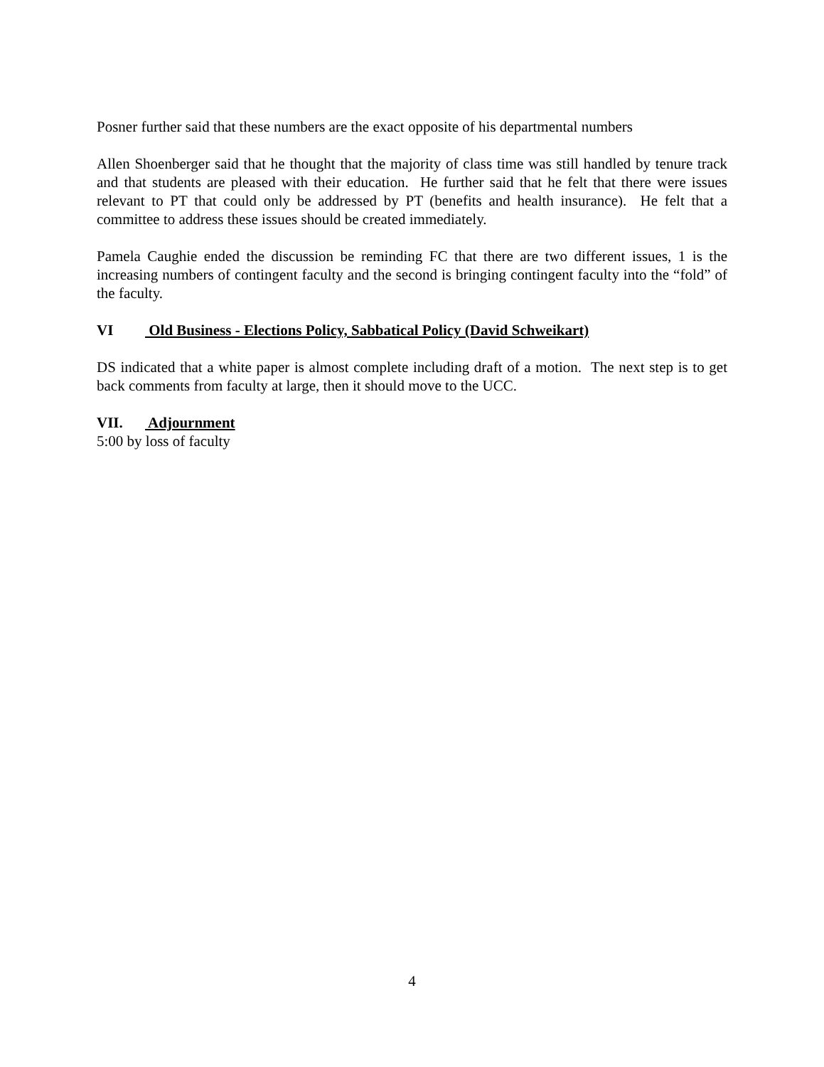Posner further said that these numbers are the exact opposite of his departmental numbers
Allen Shoenberger said that he thought that the majority of class time was still handled by tenure track and that students are pleased with their education. He further said that he felt that there were issues relevant to PT that could only be addressed by PT (benefits and health insurance). He felt that a committee to address these issues should be created immediately.
Pamela Caughie ended the discussion be reminding FC that there are two different issues, 1 is the increasing numbers of contingent faculty and the second is bringing contingent faculty into the “fold” of the faculty.
VI Old Business - Elections Policy, Sabbatical Policy (David Schweikart)
DS indicated that a white paper is almost complete including draft of a motion. The next step is to get back comments from faculty at large, then it should move to the UCC.
VII. Adjournment
5:00 by loss of faculty
4